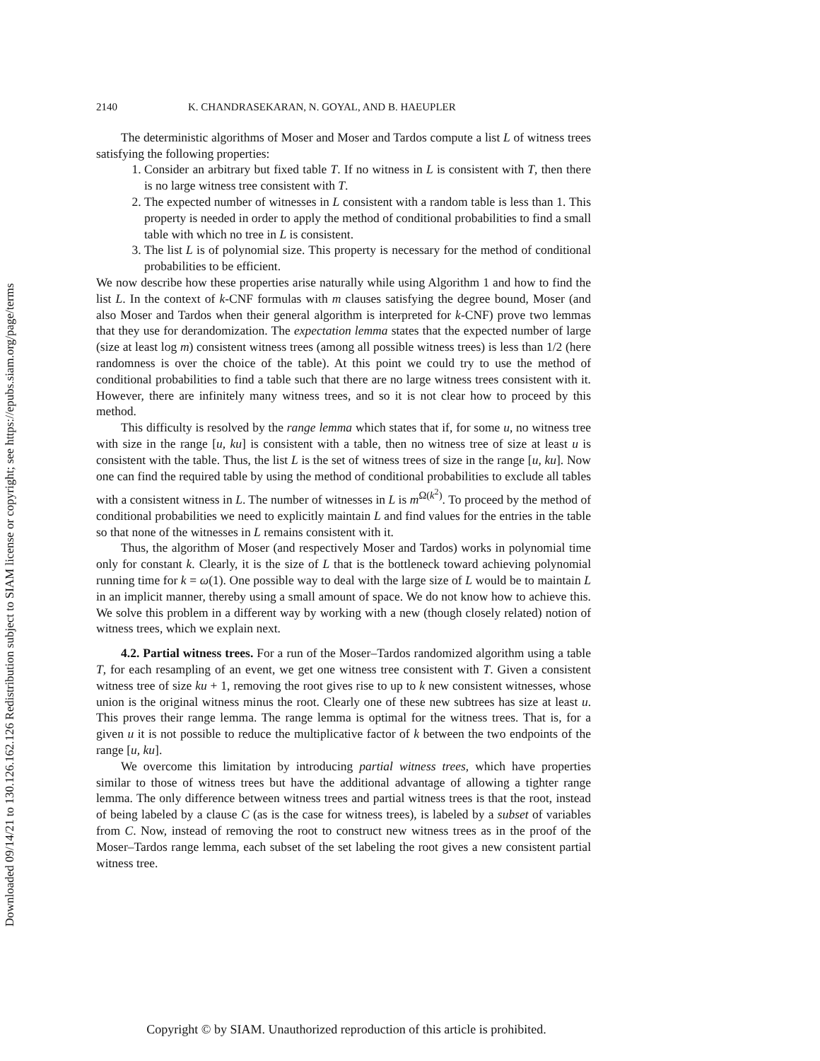Downloaded 09/14/21 to 130.126.162.126 Redistribution subject to SIAM license or copyright; see https://epubs.siam.org/page/terms
2140 K. CHANDRASEKARAN, N. GOYAL, AND B. HAEUPLER
The deterministic algorithms of Moser and Moser and Tardos compute a list L of witness trees satisfying the following properties:
1. Consider an arbitrary but fixed table T. If no witness in L is consistent with T, then there is no large witness tree consistent with T.
2. The expected number of witnesses in L consistent with a random table is less than 1. This property is needed in order to apply the method of conditional probabilities to find a small table with which no tree in L is consistent.
3. The list L is of polynomial size. This property is necessary for the method of conditional probabilities to be efficient.
We now describe how these properties arise naturally while using Algorithm 1 and how to find the list L. In the context of k-CNF formulas with m clauses satisfying the degree bound, Moser (and also Moser and Tardos when their general algorithm is interpreted for k-CNF) prove two lemmas that they use for derandomization. The expectation lemma states that the expected number of large (size at least log m) consistent witness trees (among all possible witness trees) is less than 1/2 (here randomness is over the choice of the table). At this point we could try to use the method of conditional probabilities to find a table such that there are no large witness trees consistent with it. However, there are infinitely many witness trees, and so it is not clear how to proceed by this method.
This difficulty is resolved by the range lemma which states that if, for some u, no witness tree with size in the range [u, ku] is consistent with a table, then no witness tree of size at least u is consistent with the table. Thus, the list L is the set of witness trees of size in the range [u, ku]. Now one can find the required table by using the method of conditional probabilities to exclude all tables with a consistent witness in L. The number of witnesses in L is m<sup>Ω(k<sup>2</sup>)</sup>. To proceed by the method of conditional probabilities we need to explicitly maintain L and find values for the entries in the table so that none of the witnesses in L remains consistent with it.
Thus, the algorithm of Moser (and respectively Moser and Tardos) works in polynomial time only for constant k. Clearly, it is the size of L that is the bottleneck toward achieving polynomial running time for k = ω(1). One possible way to deal with the large size of L would be to maintain L in an implicit manner, thereby using a small amount of space. We do not know how to achieve this. We solve this problem in a different way by working with a new (though closely related) notion of witness trees, which we explain next.
4.2. Partial witness trees. For a run of the Moser–Tardos randomized algorithm using a table T, for each resampling of an event, we get one witness tree consistent with T. Given a consistent witness tree of size ku + 1, removing the root gives rise to up to k new consistent witnesses, whose union is the original witness minus the root. Clearly one of these new subtrees has size at least u. This proves their range lemma. The range lemma is optimal for the witness trees. That is, for a given u it is not possible to reduce the multiplicative factor of k between the two endpoints of the range [u, ku].
We overcome this limitation by introducing partial witness trees, which have properties similar to those of witness trees but have the additional advantage of allowing a tighter range lemma. The only difference between witness trees and partial witness trees is that the root, instead of being labeled by a clause C (as is the case for witness trees), is labeled by a subset of variables from C. Now, instead of removing the root to construct new witness trees as in the proof of the Moser–Tardos range lemma, each subset of the set labeling the root gives a new consistent partial witness tree.
Copyright © by SIAM. Unauthorized reproduction of this article is prohibited.